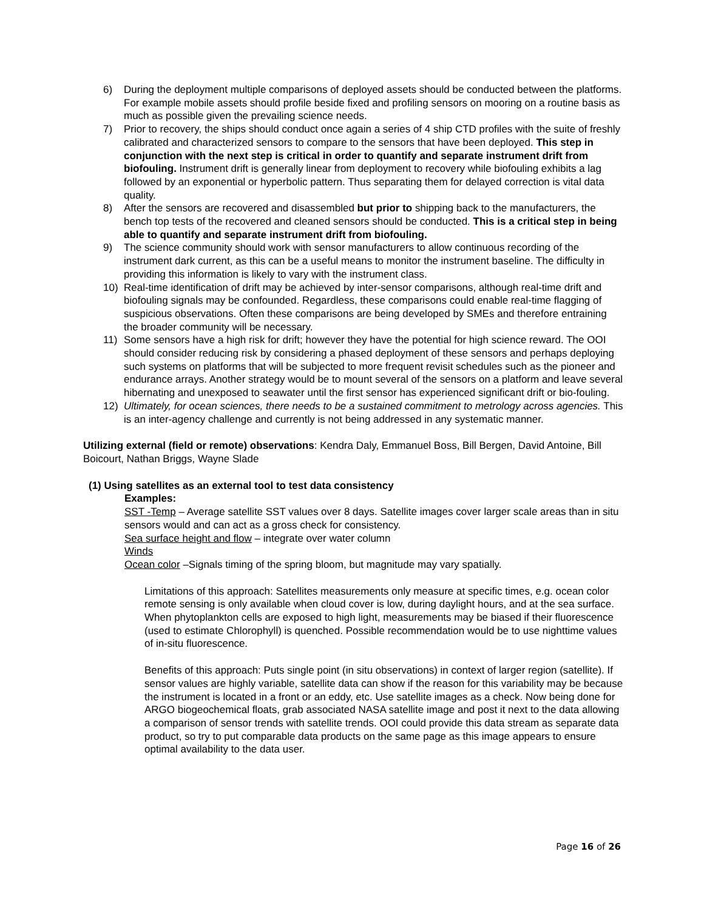6) During the deployment multiple comparisons of deployed assets should be conducted between the platforms. For example mobile assets should profile beside fixed and profiling sensors on mooring on a routine basis as much as possible given the prevailing science needs.
7) Prior to recovery, the ships should conduct once again a series of 4 ship CTD profiles with the suite of freshly calibrated and characterized sensors to compare to the sensors that have been deployed. This step in conjunction with the next step is critical in order to quantify and separate instrument drift from biofouling. Instrument drift is generally linear from deployment to recovery while biofouling exhibits a lag followed by an exponential or hyperbolic pattern. Thus separating them for delayed correction is vital data quality.
8) After the sensors are recovered and disassembled but prior to shipping back to the manufacturers, the bench top tests of the recovered and cleaned sensors should be conducted. This is a critical step in being able to quantify and separate instrument drift from biofouling.
9) The science community should work with sensor manufacturers to allow continuous recording of the instrument dark current, as this can be a useful means to monitor the instrument baseline. The difficulty in providing this information is likely to vary with the instrument class.
10) Real-time identification of drift may be achieved by inter-sensor comparisons, although real-time drift and biofouling signals may be confounded. Regardless, these comparisons could enable real-time flagging of suspicious observations. Often these comparisons are being developed by SMEs and therefore entraining the broader community will be necessary.
11) Some sensors have a high risk for drift; however they have the potential for high science reward. The OOI should consider reducing risk by considering a phased deployment of these sensors and perhaps deploying such systems on platforms that will be subjected to more frequent revisit schedules such as the pioneer and endurance arrays. Another strategy would be to mount several of the sensors on a platform and leave several hibernating and unexposed to seawater until the first sensor has experienced significant drift or bio-fouling.
12) Ultimately, for ocean sciences, there needs to be a sustained commitment to metrology across agencies. This is an inter-agency challenge and currently is not being addressed in any systematic manner.
Utilizing external (field or remote) observations: Kendra Daly, Emmanuel Boss, Bill Bergen, David Antoine, Bill Boicourt, Nathan Briggs, Wayne Slade
(1) Using satellites as an external tool to test data consistency
Examples:
SST -Temp – Average satellite SST values over 8 days. Satellite images cover larger scale areas than in situ sensors would and can act as a gross check for consistency.
Sea surface height and flow – integrate over water column
Winds
Ocean color –Signals timing of the spring bloom, but magnitude may vary spatially.
Limitations of this approach: Satellites measurements only measure at specific times, e.g. ocean color remote sensing is only available when cloud cover is low, during daylight hours, and at the sea surface. When phytoplankton cells are exposed to high light, measurements may be biased if their fluorescence (used to estimate Chlorophyll) is quenched. Possible recommendation would be to use nighttime values of in-situ fluorescence.
Benefits of this approach: Puts single point (in situ observations) in context of larger region (satellite). If sensor values are highly variable, satellite data can show if the reason for this variability may be because the instrument is located in a front or an eddy, etc. Use satellite images as a check. Now being done for ARGO biogeochemical floats, grab associated NASA satellite image and post it next to the data allowing a comparison of sensor trends with satellite trends. OOI could provide this data stream as separate data product, so try to put comparable data products on the same page as this image appears to ensure optimal availability to the data user.
Page 16 of 26